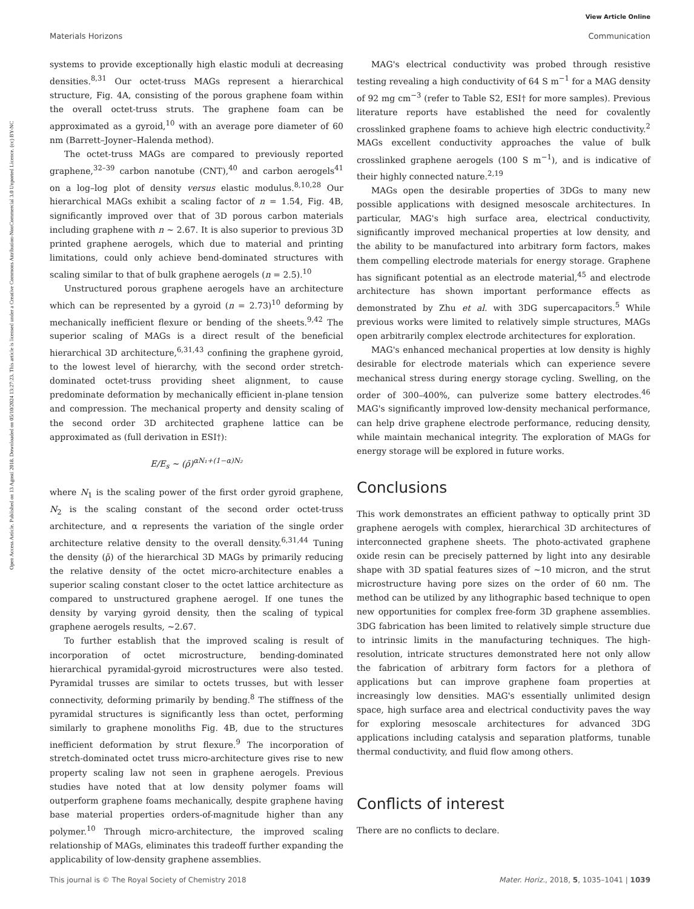View Article Online
Materials Horizons Communication
Open Access Article. Published on 13 Agosti 2018. Downloaded on 05/10/2024 13:27:23. This article is licensed under a Creative Commons Attribution-NonCommercial 3.0 Unported Licence. (cc) BY-NC
systems to provide exceptionally high elastic moduli at decreasing densities.<sup>8,31</sup> Our octet-truss MAGs represent a hierarchical structure, Fig. 4A, consisting of the porous graphene foam within the overall octet-truss struts. The graphene foam can be approximated as a gyroid,<sup>10</sup> with an average pore diameter of 60 nm (Barrett–Joyner–Halenda method).
The octet-truss MAGs are compared to previously reported graphene,<sup>32–39</sup> carbon nanotube (CNT),<sup>40</sup> and carbon aerogels<sup>41</sup> on a log–log plot of density versus elastic modulus.<sup>8,10,28</sup> Our hierarchical MAGs exhibit a scaling factor of n = 1.54, Fig. 4B, significantly improved over that of 3D porous carbon materials including graphene with n ∼ 2.67. It is also superior to previous 3D printed graphene aerogels, which due to material and printing limitations, could only achieve bend-dominated structures with scaling similar to that of bulk graphene aerogels (n = 2.5).<sup>10</sup>
Unstructured porous graphene aerogels have an architecture which can be represented by a gyroid (n = 2.73)<sup>10</sup> deforming by mechanically inefficient flexure or bending of the sheets.<sup>9,42</sup> The superior scaling of MAGs is a direct result of the beneficial hierarchical 3D architecture,<sup>6,31,43</sup> confining the graphene gyroid, to the lowest level of hierarchy, with the second order stretch-dominated octet-truss providing sheet alignment, to cause predominate deformation by mechanically efficient in-plane tension and compression. The mechanical property and density scaling of the second order 3D architected graphene lattice can be approximated as (full derivation in ESI†):
E/E<sub>s</sub> ∼ (ρ̄)<sup>αN₁+(1−α)N₂</sup>
where N<sub>1</sub> is the scaling power of the first order gyroid graphene, N<sub>2</sub> is the scaling constant of the second order octet-truss architecture, and α represents the variation of the single order architecture relative density to the overall density.<sup>6,31,44</sup> Tuning the density (ρ̄) of the hierarchical 3D MAGs by primarily reducing the relative density of the octet micro-architecture enables a superior scaling constant closer to the octet lattice architecture as compared to unstructured graphene aerogel. If one tunes the density by varying gyroid density, then the scaling of typical graphene aerogels results, ∼2.67.
To further establish that the improved scaling is result of incorporation of octet microstructure, bending-dominated hierarchical pyramidal-gyroid microstructures were also tested. Pyramidal trusses are similar to octets trusses, but with lesser connectivity, deforming primarily by bending.<sup>8</sup> The stiffness of the pyramidal structures is significantly less than octet, performing similarly to graphene monoliths Fig. 4B, due to the structures inefficient deformation by strut flexure.<sup>9</sup> The incorporation of stretch-dominated octet truss micro-architecture gives rise to new property scaling law not seen in graphene aerogels. Previous studies have noted that at low density polymer foams will outperform graphene foams mechanically, despite graphene having base material properties orders-of-magnitude higher than any polymer.<sup>10</sup> Through micro-architecture, the improved scaling relationship of MAGs, eliminates this tradeoff further expanding the applicability of low-density graphene assemblies.
MAG's electrical conductivity was probed through resistive testing revealing a high conductivity of 64 S m<sup>−1</sup> for a MAG density of 92 mg cm<sup>−3</sup> (refer to Table S2, ESI† for more samples). Previous literature reports have established the need for covalently crosslinked graphene foams to achieve high electric conductivity.<sup>2</sup> MAGs excellent conductivity approaches the value of bulk crosslinked graphene aerogels (100 S m<sup>−1</sup>), and is indicative of their highly connected nature.<sup>2,19</sup>
MAGs open the desirable properties of 3DGs to many new possible applications with designed mesoscale architectures. In particular, MAG's high surface area, electrical conductivity, significantly improved mechanical properties at low density, and the ability to be manufactured into arbitrary form factors, makes them compelling electrode materials for energy storage. Graphene has significant potential as an electrode material,<sup>45</sup> and electrode architecture has shown important performance effects as demonstrated by Zhu et al. with 3DG supercapacitors.<sup>5</sup> While previous works were limited to relatively simple structures, MAGs open arbitrarily complex electrode architectures for exploration.
MAG's enhanced mechanical properties at low density is highly desirable for electrode materials which can experience severe mechanical stress during energy storage cycling. Swelling, on the order of 300–400%, can pulverize some battery electrodes.<sup>46</sup> MAG's significantly improved low-density mechanical performance, can help drive graphene electrode performance, reducing density, while maintain mechanical integrity. The exploration of MAGs for energy storage will be explored in future works.
Conclusions
This work demonstrates an efficient pathway to optically print 3D graphene aerogels with complex, hierarchical 3D architectures of interconnected graphene sheets. The photo-activated graphene oxide resin can be precisely patterned by light into any desirable shape with 3D spatial features sizes of ∼10 micron, and the strut microstructure having pore sizes on the order of 60 nm. The method can be utilized by any lithographic based technique to open new opportunities for complex free-form 3D graphene assemblies. 3DG fabrication has been limited to relatively simple structure due to intrinsic limits in the manufacturing techniques. The high-resolution, intricate structures demonstrated here not only allow the fabrication of arbitrary form factors for a plethora of applications but can improve graphene foam properties at increasingly low densities. MAG's essentially unlimited design space, high surface area and electrical conductivity paves the way for exploring mesoscale architectures for advanced 3DG applications including catalysis and separation platforms, tunable thermal conductivity, and fluid flow among others.
Conflicts of interest
There are no conflicts to declare.
This journal is © The Royal Society of Chemistry 2018 Mater. Horiz., 2018, 5, 1035–1041 | 1039